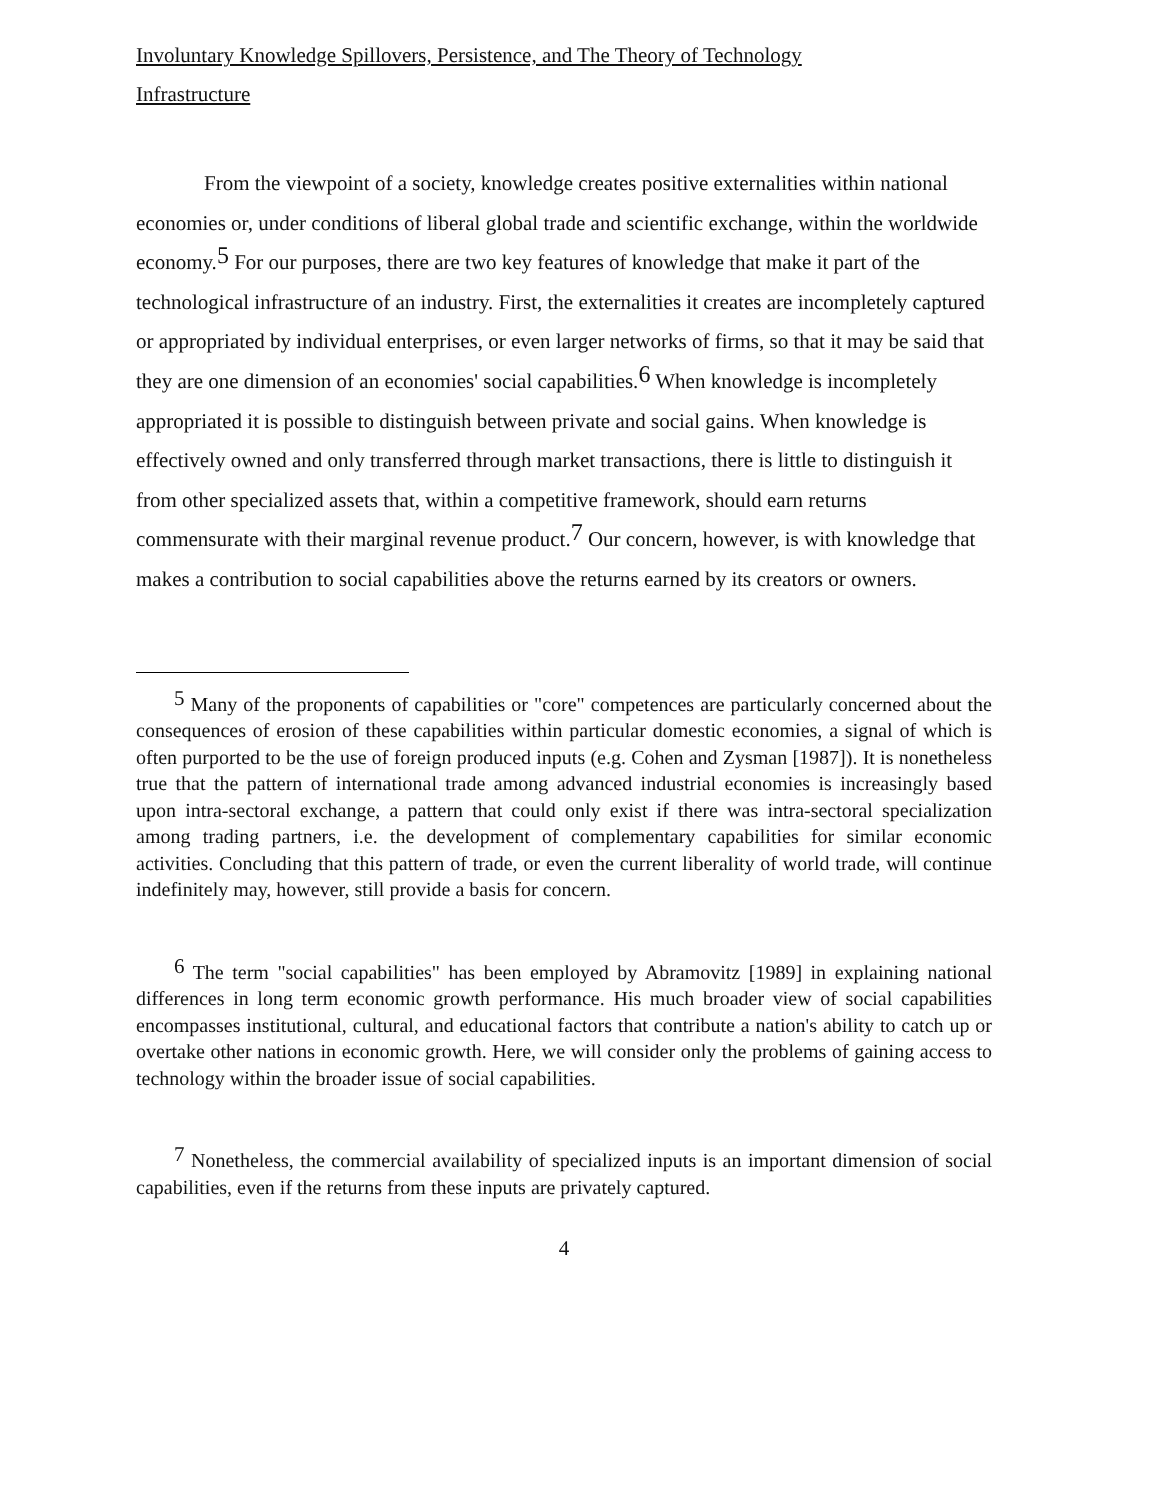Involuntary Knowledge Spillovers, Persistence, and The Theory of Technology Infrastructure
From the viewpoint of a society, knowledge creates positive externalities within national economies or, under conditions of liberal global trade and scientific exchange, within the worldwide economy.<sup>5</sup> For our purposes, there are two key features of knowledge that make it part of the technological infrastructure of an industry. First, the externalities it creates are incompletely captured or appropriated by individual enterprises, or even larger networks of firms, so that it may be said that they are one dimension of an economies' social capabilities.<sup>6</sup> When knowledge is incompletely appropriated it is possible to distinguish between private and social gains. When knowledge is effectively owned and only transferred through market transactions, there is little to distinguish it from other specialized assets that, within a competitive framework, should earn returns commensurate with their marginal revenue product.<sup>7</sup> Our concern, however, is with knowledge that makes a contribution to social capabilities above the returns earned by its creators or owners.
<sup>5</sup> Many of the proponents of capabilities or "core" competences are particularly concerned about the consequences of erosion of these capabilities within particular domestic economies, a signal of which is often purported to be the use of foreign produced inputs (e.g. Cohen and Zysman [1987]). It is nonetheless true that the pattern of international trade among advanced industrial economies is increasingly based upon intra-sectoral exchange, a pattern that could only exist if there was intra-sectoral specialization among trading partners, i.e. the development of complementary capabilities for similar economic activities. Concluding that this pattern of trade, or even the current liberality of world trade, will continue indefinitely may, however, still provide a basis for concern.
<sup>6</sup> The term "social capabilities" has been employed by Abramovitz [1989] in explaining national differences in long term economic growth performance. His much broader view of social capabilities encompasses institutional, cultural, and educational factors that contribute a nation's ability to catch up or overtake other nations in economic growth. Here, we will consider only the problems of gaining access to technology within the broader issue of social capabilities.
<sup>7</sup> Nonetheless, the commercial availability of specialized inputs is an important dimension of social capabilities, even if the returns from these inputs are privately captured.
4